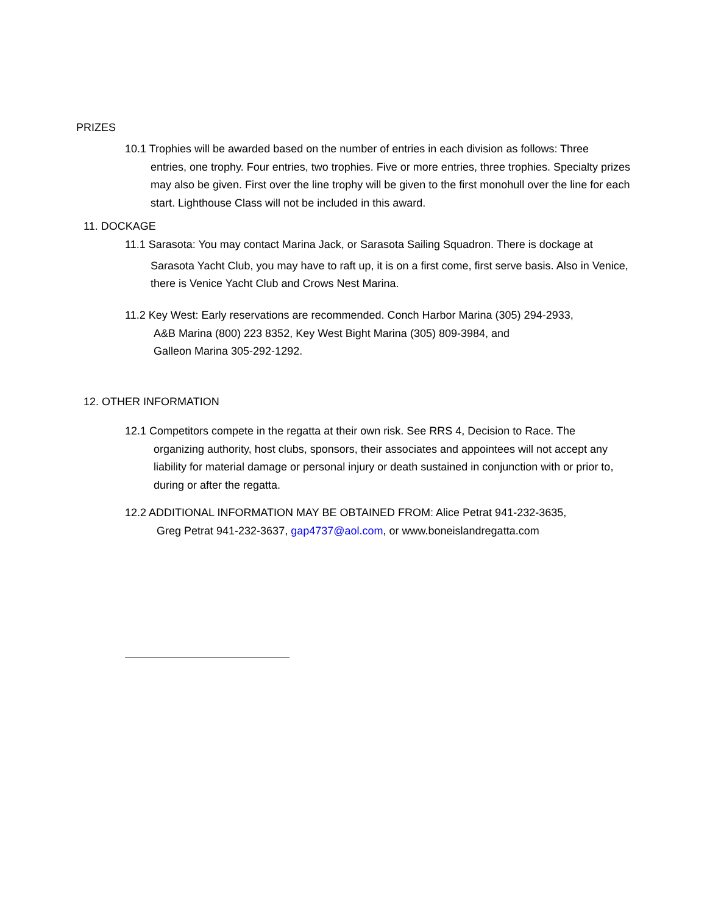PRIZES
10.1 Trophies will be awarded based on the number of entries in each division as follows: Three
entries, one trophy. Four entries, two trophies. Five or more entries, three trophies. Specialty prizes may also be given. First over the line trophy will be given to the first monohull over the line for each start. Lighthouse Class will not be included in this award.
11. DOCKAGE
11.1 Sarasota: You may contact Marina Jack, or Sarasota Sailing Squadron. There is dockage at
Sarasota Yacht Club, you may have to raft up, it is on a first come, first serve basis. Also in Venice, there is Venice Yacht Club and Crows Nest Marina.
11.2 Key West: Early reservations are recommended. Conch Harbor Marina (305) 294-2933,
A&B Marina (800) 223 8352, Key West Bight Marina (305) 809-3984, and
Galleon Marina 305-292-1292.
12. OTHER INFORMATION
12.1 Competitors compete in the regatta at their own risk. See RRS 4, Decision to Race. The
organizing authority, host clubs, sponsors, their associates and appointees will not accept any liability for material damage or personal injury or death sustained in conjunction with or prior to, during or after the regatta.
12.2 ADDITIONAL INFORMATION MAY BE OBTAINED FROM: Alice Petrat 941-232-3635,
Greg Petrat 941-232-3637, gap4737@aol.com, or www.boneislandregatta.com